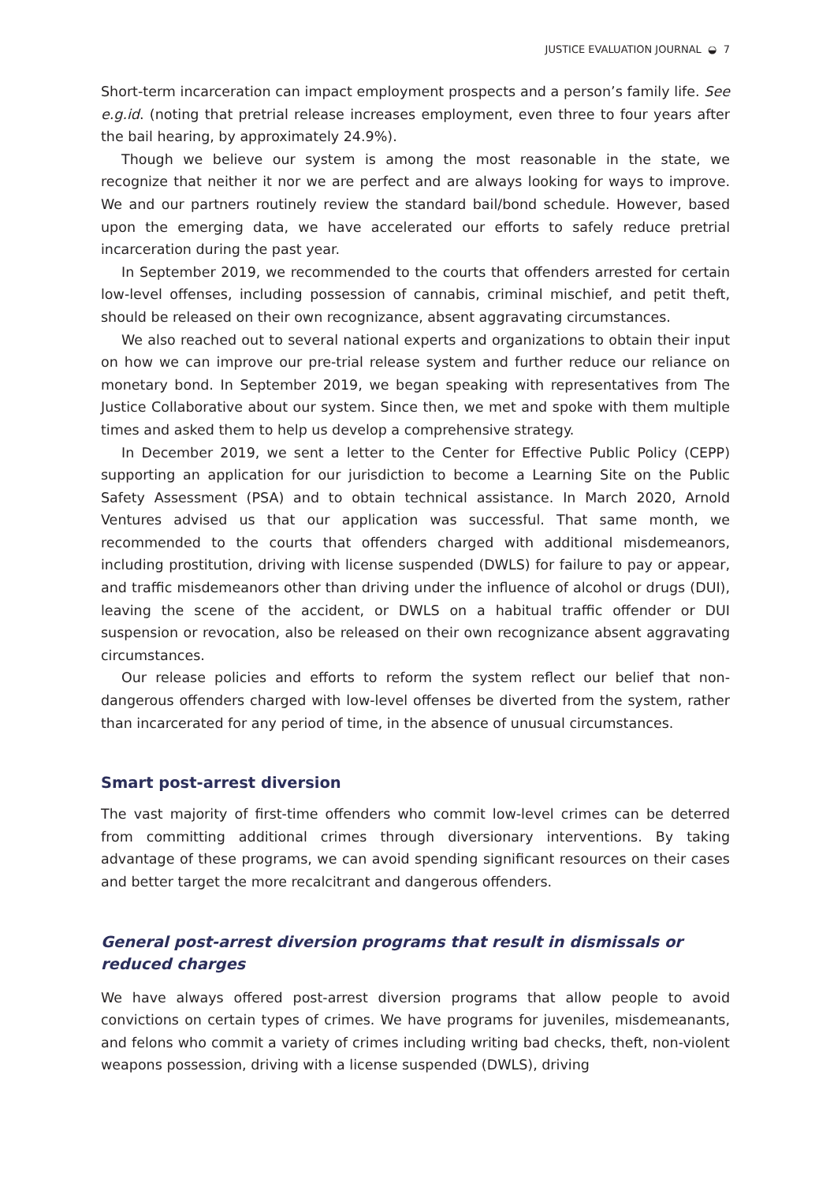JUSTICE EVALUATION JOURNAL ◒ 7
Short-term incarceration can impact employment prospects and a person’s family life. See e.g.id. (noting that pretrial release increases employment, even three to four years after the bail hearing, by approximately 24.9%).
Though we believe our system is among the most reasonable in the state, we recognize that neither it nor we are perfect and are always looking for ways to improve. We and our partners routinely review the standard bail/bond schedule. However, based upon the emerging data, we have accelerated our efforts to safely reduce pretrial incarceration during the past year.
In September 2019, we recommended to the courts that offenders arrested for certain low-level offenses, including possession of cannabis, criminal mischief, and petit theft, should be released on their own recognizance, absent aggravating circumstances.
We also reached out to several national experts and organizations to obtain their input on how we can improve our pre-trial release system and further reduce our reliance on monetary bond. In September 2019, we began speaking with representatives from The Justice Collaborative about our system. Since then, we met and spoke with them multiple times and asked them to help us develop a comprehensive strategy.
In December 2019, we sent a letter to the Center for Effective Public Policy (CEPP) supporting an application for our jurisdiction to become a Learning Site on the Public Safety Assessment (PSA) and to obtain technical assistance. In March 2020, Arnold Ventures advised us that our application was successful. That same month, we recommended to the courts that offenders charged with additional misdemeanors, including prostitution, driving with license suspended (DWLS) for failure to pay or appear, and traffic misdemeanors other than driving under the influence of alcohol or drugs (DUI), leaving the scene of the accident, or DWLS on a habitual traffic offender or DUI suspension or revocation, also be released on their own recognizance absent aggravating circumstances.
Our release policies and efforts to reform the system reflect our belief that non-dangerous offenders charged with low-level offenses be diverted from the system, rather than incarcerated for any period of time, in the absence of unusual circumstances.
Smart post-arrest diversion
The vast majority of first-time offenders who commit low-level crimes can be deterred from committing additional crimes through diversionary interventions. By taking advantage of these programs, we can avoid spending significant resources on their cases and better target the more recalcitrant and dangerous offenders.
General post-arrest diversion programs that result in dismissals or
reduced charges
We have always offered post-arrest diversion programs that allow people to avoid convictions on certain types of crimes. We have programs for juveniles, misdemeanants, and felons who commit a variety of crimes including writing bad checks, theft, non-violent weapons possession, driving with a license suspended (DWLS), driving